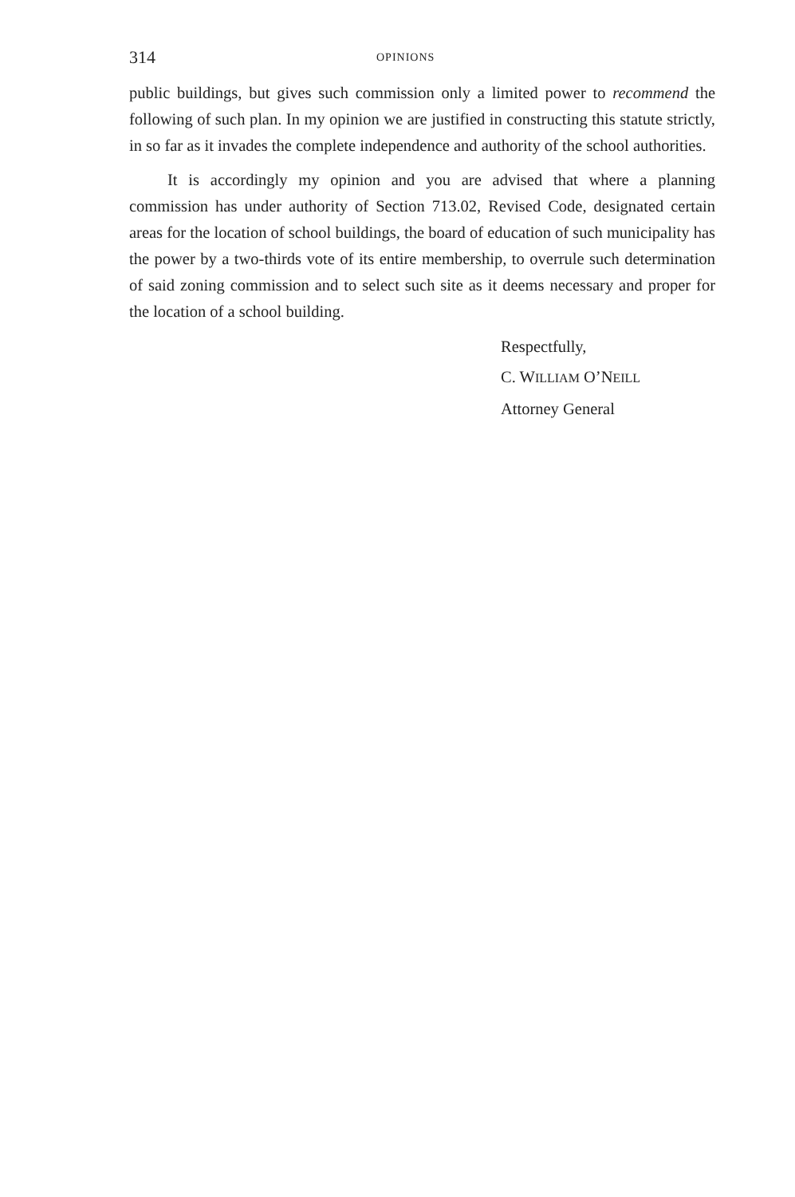314 OPINIONS
public buildings, but gives such commission only a limited power to recommend the following of such plan. In my opinion we are justified in constructing this statute strictly, in so far as it invades the complete independence and authority of the school authorities.
It is accordingly my opinion and you are advised that where a planning commission has under authority of Section 713.02, Revised Code, designated certain areas for the location of school buildings, the board of education of such municipality has the power by a two-thirds vote of its entire membership, to overrule such determination of said zoning commission and to select such site as it deems necessary and proper for the location of a school building.
Respectfully,
C. WILLIAM O’NEILL
Attorney General